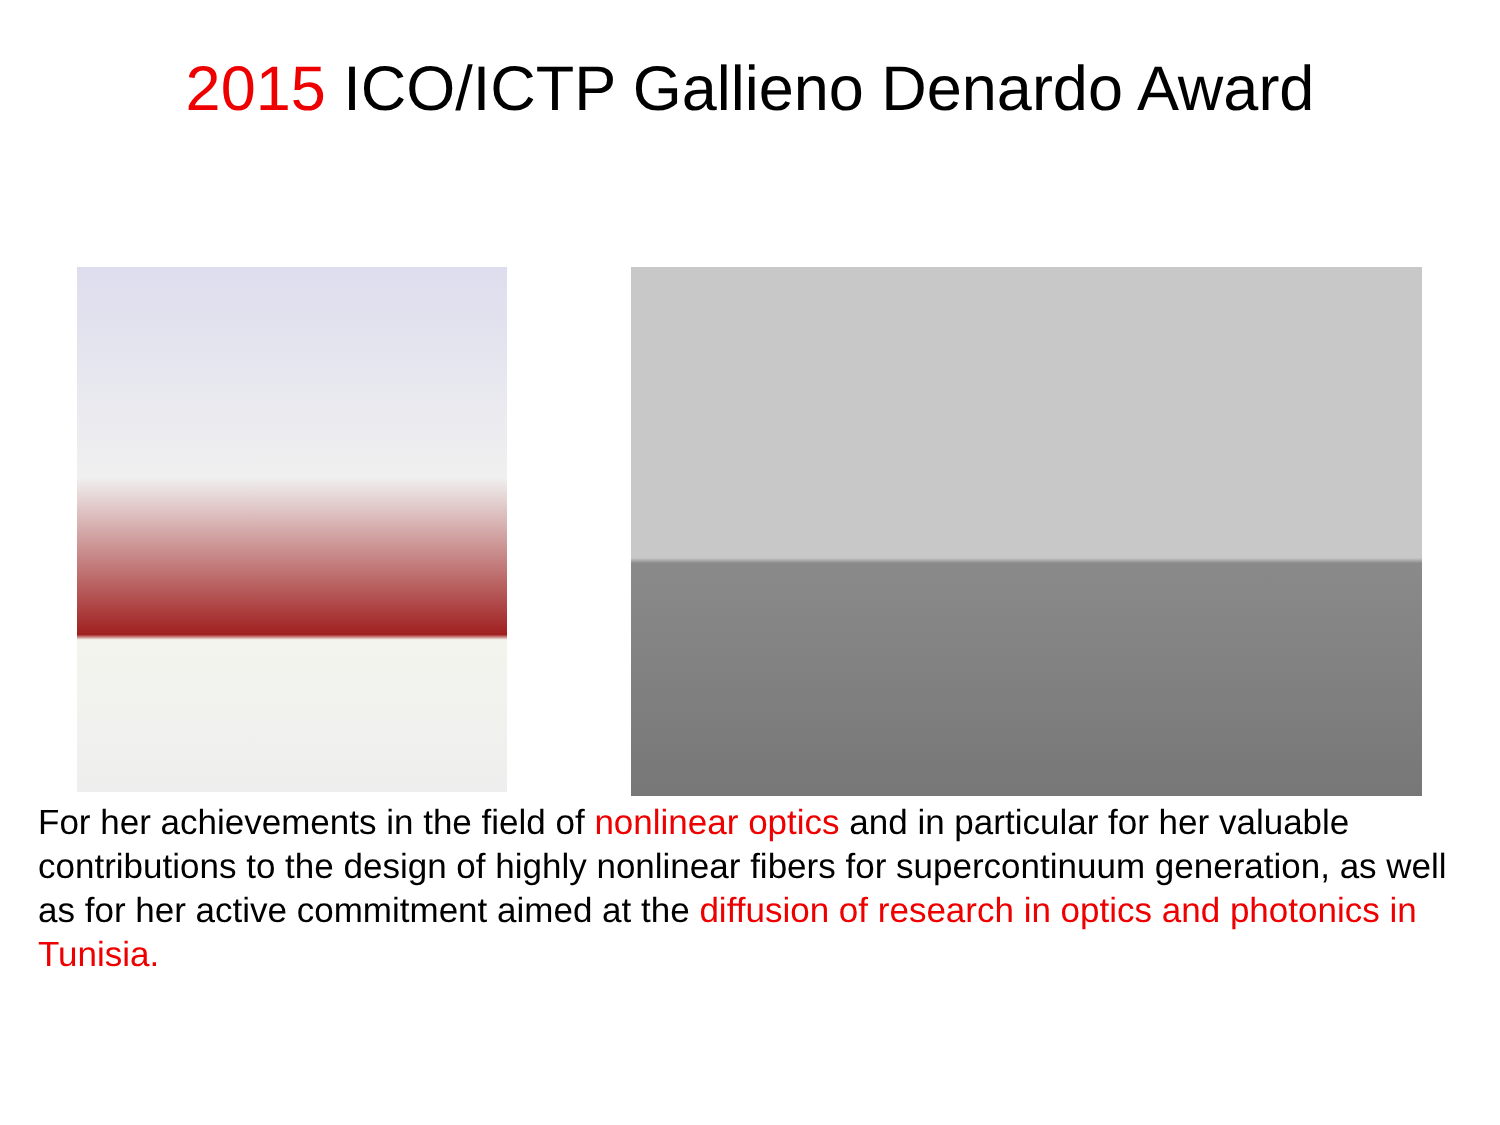2015 ICO/ICTP Gallieno Denardo Award
For her achievements in the field of nonlinear optics and in particular for her valuable contributions to the design of highly nonlinear fibers for supercontinuum generation, as well as for her active commitment aimed at the diffusion of research in optics and photonics in Tunisia.